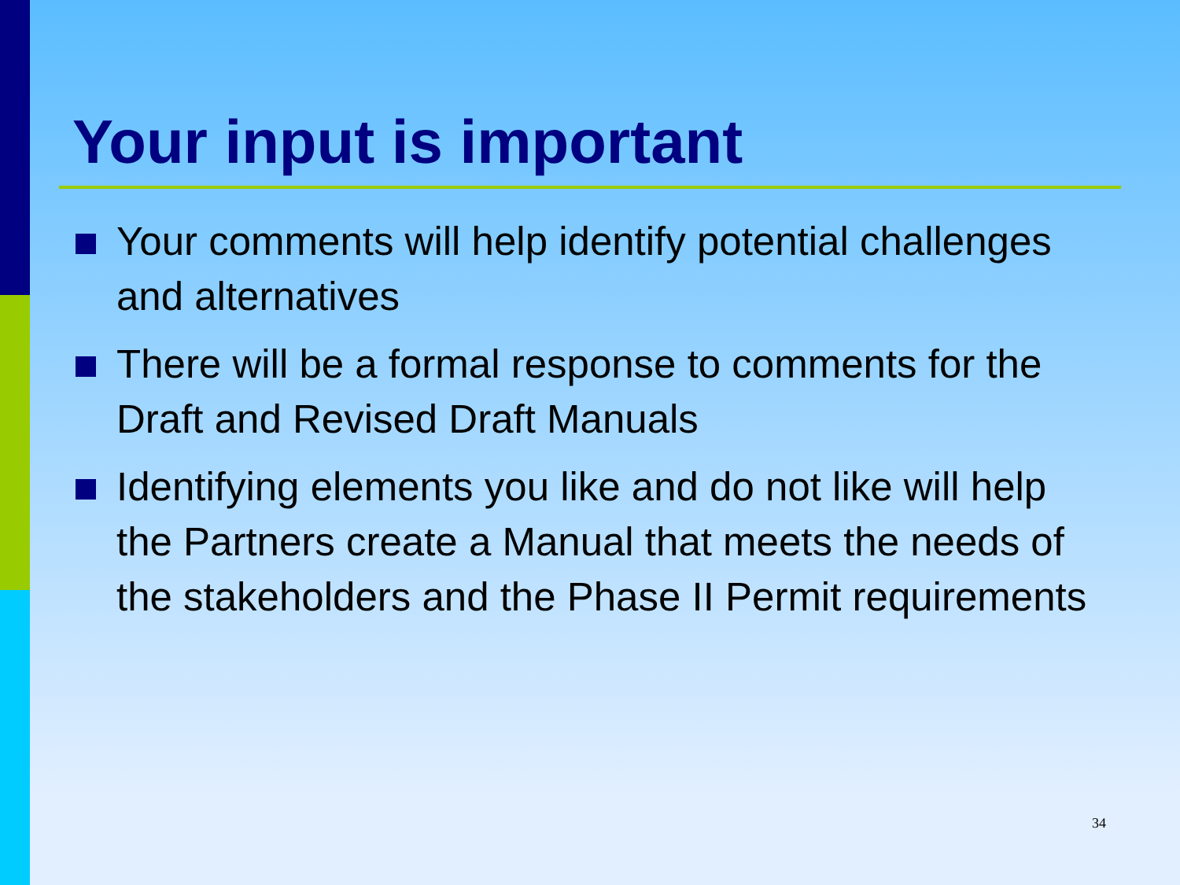Your input is important
Your comments will help identify potential challenges and alternatives
There will be a formal response to comments for the Draft and Revised Draft Manuals
Identifying elements you like and do not like will help the Partners create a Manual that meets the needs of the stakeholders and the Phase II Permit requirements
34